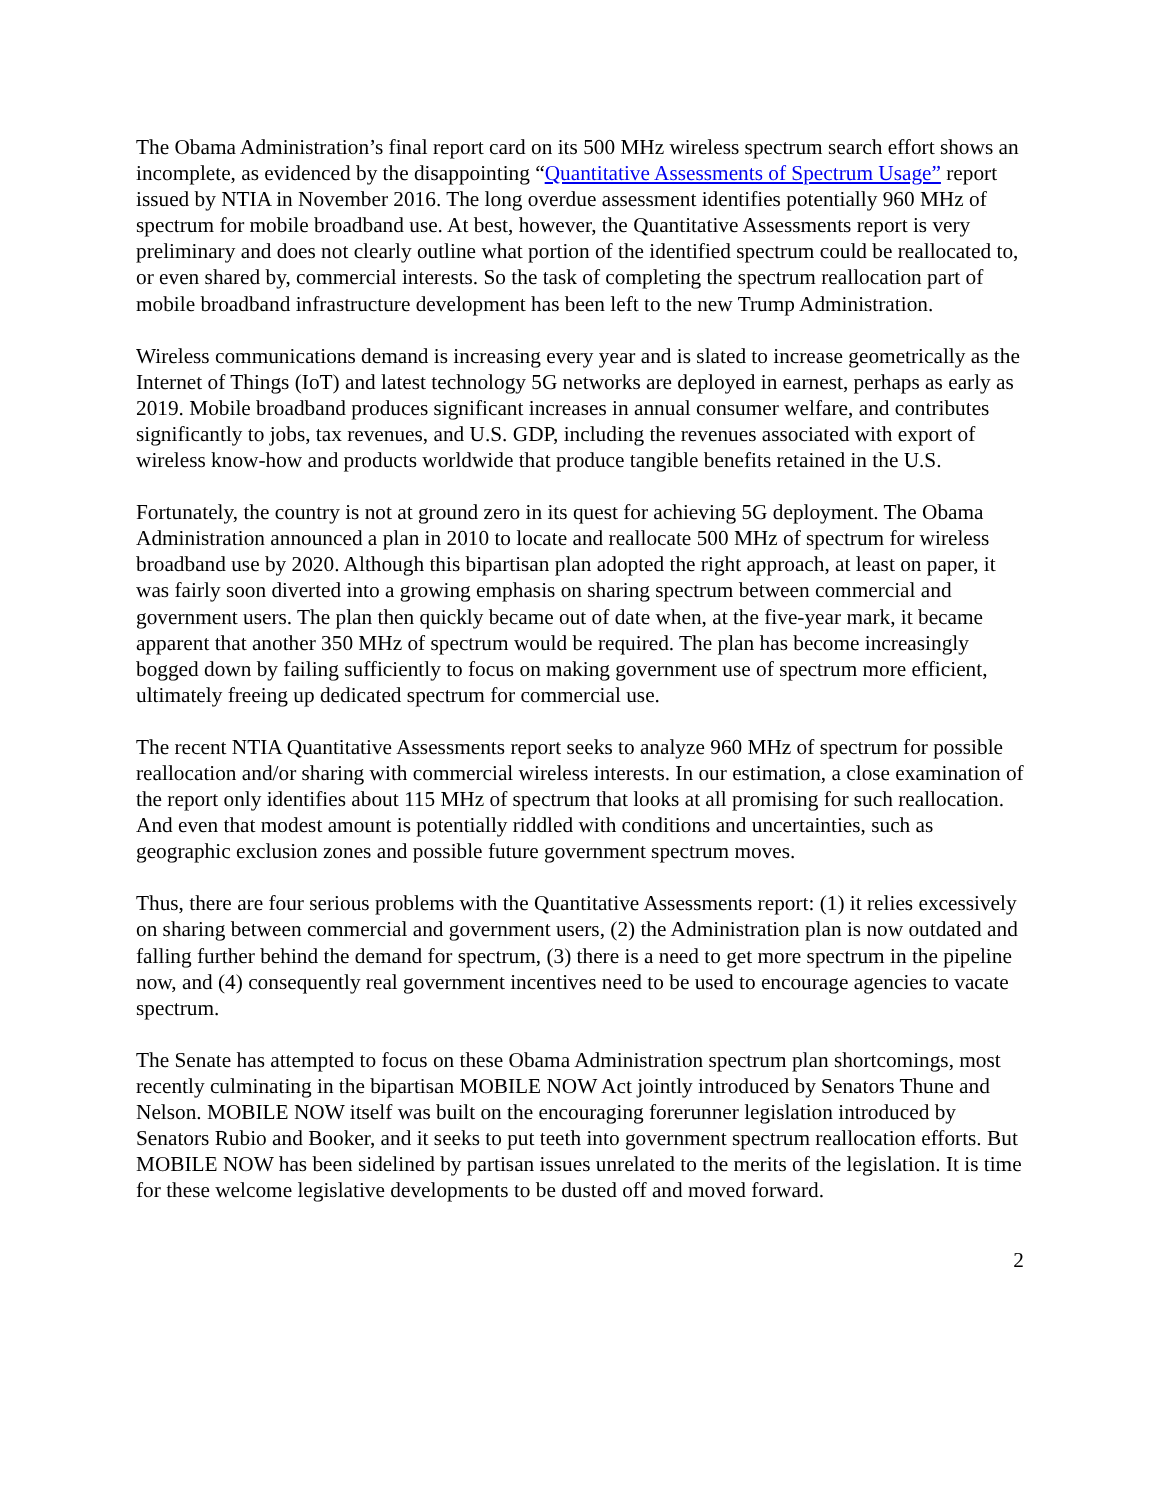The Obama Administration’s final report card on its 500 MHz wireless spectrum search effort shows an incomplete, as evidenced by the disappointing “Quantitative Assessments of Spectrum Usage” report issued by NTIA in November 2016. The long overdue assessment identifies potentially 960 MHz of spectrum for mobile broadband use. At best, however, the Quantitative Assessments report is very preliminary and does not clearly outline what portion of the identified spectrum could be reallocated to, or even shared by, commercial interests. So the task of completing the spectrum reallocation part of mobile broadband infrastructure development has been left to the new Trump Administration.
Wireless communications demand is increasing every year and is slated to increase geometrically as the Internet of Things (IoT) and latest technology 5G networks are deployed in earnest, perhaps as early as 2019. Mobile broadband produces significant increases in annual consumer welfare, and contributes significantly to jobs, tax revenues, and U.S. GDP, including the revenues associated with export of wireless know-how and products worldwide that produce tangible benefits retained in the U.S.
Fortunately, the country is not at ground zero in its quest for achieving 5G deployment. The Obama Administration announced a plan in 2010 to locate and reallocate 500 MHz of spectrum for wireless broadband use by 2020. Although this bipartisan plan adopted the right approach, at least on paper, it was fairly soon diverted into a growing emphasis on sharing spectrum between commercial and government users. The plan then quickly became out of date when, at the five-year mark, it became apparent that another 350 MHz of spectrum would be required. The plan has become increasingly bogged down by failing sufficiently to focus on making government use of spectrum more efficient, ultimately freeing up dedicated spectrum for commercial use.
The recent NTIA Quantitative Assessments report seeks to analyze 960 MHz of spectrum for possible reallocation and/or sharing with commercial wireless interests. In our estimation, a close examination of the report only identifies about 115 MHz of spectrum that looks at all promising for such reallocation. And even that modest amount is potentially riddled with conditions and uncertainties, such as geographic exclusion zones and possible future government spectrum moves.
Thus, there are four serious problems with the Quantitative Assessments report: (1) it relies excessively on sharing between commercial and government users, (2) the Administration plan is now outdated and falling further behind the demand for spectrum, (3) there is a need to get more spectrum in the pipeline now, and (4) consequently real government incentives need to be used to encourage agencies to vacate spectrum.
The Senate has attempted to focus on these Obama Administration spectrum plan shortcomings, most recently culminating in the bipartisan MOBILE NOW Act jointly introduced by Senators Thune and Nelson. MOBILE NOW itself was built on the encouraging forerunner legislation introduced by Senators Rubio and Booker, and it seeks to put teeth into government spectrum reallocation efforts. But MOBILE NOW has been sidelined by partisan issues unrelated to the merits of the legislation. It is time for these welcome legislative developments to be dusted off and moved forward.
2